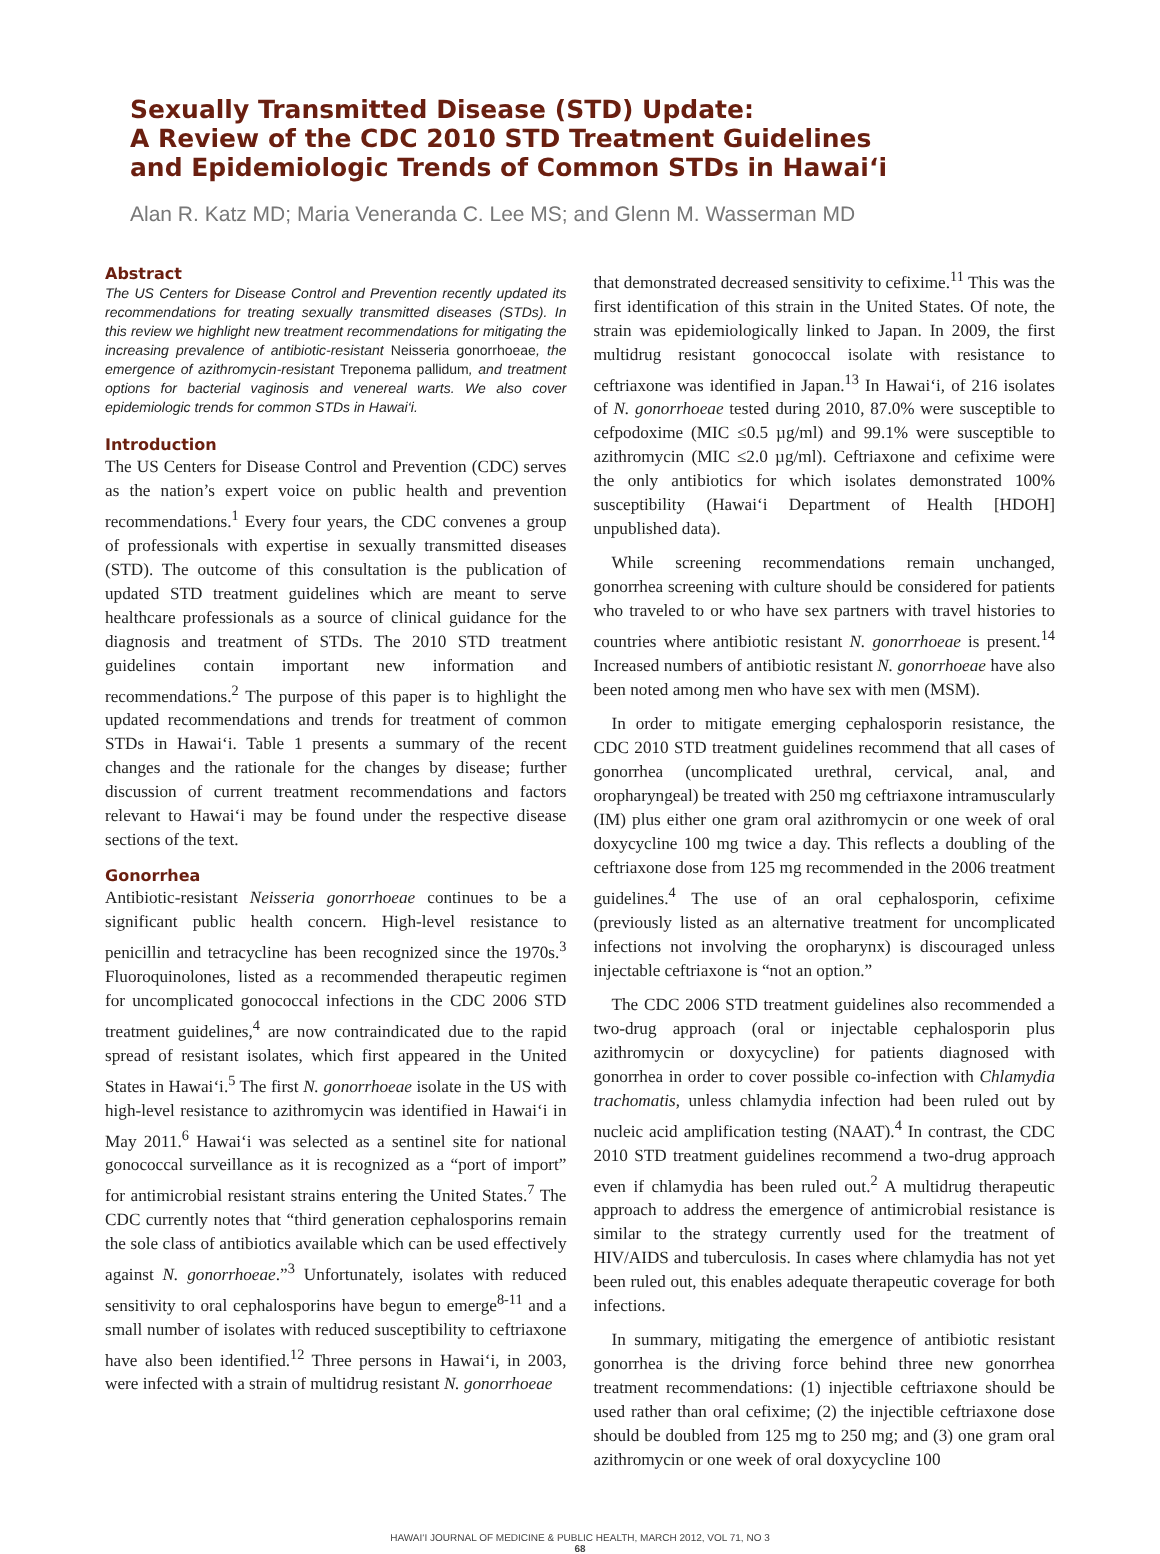Sexually Transmitted Disease (STD) Update:
A Review of the CDC 2010 STD Treatment Guidelines
and Epidemiologic Trends of Common STDs in Hawai‘i
Alan R. Katz MD; Maria Veneranda C. Lee MS; and Glenn M. Wasserman MD
Abstract
The US Centers for Disease Control and Prevention recently updated its recommendations for treating sexually transmitted diseases (STDs). In this review we highlight new treatment recommendations for mitigating the increasing prevalence of antibiotic-resistant Neisseria gonorrhoeae, the emergence of azithromycin-resistant Treponema pallidum, and treatment options for bacterial vaginosis and venereal warts. We also cover epidemiologic trends for common STDs in Hawai‘i.
Introduction
The US Centers for Disease Control and Prevention (CDC) serves as the nation’s expert voice on public health and prevention recommendations.<sup>1</sup> Every four years, the CDC convenes a group of professionals with expertise in sexually transmitted diseases (STD). The outcome of this consultation is the publication of updated STD treatment guidelines which are meant to serve healthcare professionals as a source of clinical guidance for the diagnosis and treatment of STDs. The 2010 STD treatment guidelines contain important new information and recommendations.<sup>2</sup> The purpose of this paper is to highlight the updated recommendations and trends for treatment of common STDs in Hawai‘i. Table 1 presents a summary of the recent changes and the rationale for the changes by disease; further discussion of current treatment recommendations and factors relevant to Hawai‘i may be found under the respective disease sections of the text.
Gonorrhea
Antibiotic-resistant Neisseria gonorrhoeae continues to be a significant public health concern. High-level resistance to penicillin and tetracycline has been recognized since the 1970s.<sup>3</sup> Fluoroquinolones, listed as a recommended therapeutic regimen for uncomplicated gonococcal infections in the CDC 2006 STD treatment guidelines,<sup>4</sup> are now contraindicated due to the rapid spread of resistant isolates, which first appeared in the United States in Hawai‘i.<sup>5</sup> The first N. gonorrhoeae isolate in the US with high-level resistance to azithromycin was identified in Hawai‘i in May 2011.<sup>6</sup> Hawai‘i was selected as a sentinel site for national gonococcal surveillance as it is recognized as a “port of import” for antimicrobial resistant strains entering the United States.<sup>7</sup> The CDC currently notes that “third generation cephalosporins remain the sole class of antibiotics available which can be used effectively against N. gonorrhoeae.”<sup>3</sup> Unfortunately, isolates with reduced sensitivity to oral cephalosporins have begun to emerge<sup>8-11</sup> and a small number of isolates with reduced susceptibility to ceftriaxone have also been identified.<sup>12</sup> Three persons in Hawai‘i, in 2003, were infected with a strain of multidrug resistant N. gonorrhoeae
that demonstrated decreased sensitivity to cefixime.<sup>11</sup> This was the first identification of this strain in the United States. Of note, the strain was epidemiologically linked to Japan. In 2009, the first multidrug resistant gonococcal isolate with resistance to ceftriaxone was identified in Japan.<sup>13</sup> In Hawai‘i, of 216 isolates of N. gonorrhoeae tested during 2010, 87.0% were susceptible to cefpodoxime (MIC ≤0.5 µg/ml) and 99.1% were susceptible to azithromycin (MIC ≤2.0 µg/ml). Ceftriaxone and cefixime were the only antibiotics for which isolates demonstrated 100% susceptibility (Hawai‘i Department of Health [HDOH] unpublished data).
While screening recommendations remain unchanged, gonorrhea screening with culture should be considered for patients who traveled to or who have sex partners with travel histories to countries where antibiotic resistant N. gonorrhoeae is present.<sup>14</sup> Increased numbers of antibiotic resistant N. gonorrhoeae have also been noted among men who have sex with men (MSM).
In order to mitigate emerging cephalosporin resistance, the CDC 2010 STD treatment guidelines recommend that all cases of gonorrhea (uncomplicated urethral, cervical, anal, and oropharyngeal) be treated with 250 mg ceftriaxone intramuscularly (IM) plus either one gram oral azithromycin or one week of oral doxycycline 100 mg twice a day. This reflects a doubling of the ceftriaxone dose from 125 mg recommended in the 2006 treatment guidelines.<sup>4</sup> The use of an oral cephalosporin, cefixime (previously listed as an alternative treatment for uncomplicated infections not involving the oropharynx) is discouraged unless injectable ceftriaxone is “not an option.”
The CDC 2006 STD treatment guidelines also recommended a two-drug approach (oral or injectable cephalosporin plus azithromycin or doxycycline) for patients diagnosed with gonorrhea in order to cover possible co-infection with Chlamydia trachomatis, unless chlamydia infection had been ruled out by nucleic acid amplification testing (NAAT).<sup>4</sup> In contrast, the CDC 2010 STD treatment guidelines recommend a two-drug approach even if chlamydia has been ruled out.<sup>2</sup> A multidrug therapeutic approach to address the emergence of antimicrobial resistance is similar to the strategy currently used for the treatment of HIV/AIDS and tuberculosis. In cases where chlamydia has not yet been ruled out, this enables adequate therapeutic coverage for both infections.
In summary, mitigating the emergence of antibiotic resistant gonorrhea is the driving force behind three new gonorrhea treatment recommendations: (1) injectible ceftriaxone should be used rather than oral cefixime; (2) the injectible ceftriaxone dose should be doubled from 125 mg to 250 mg; and (3) one gram oral azithromycin or one week of oral doxycycline 100
HAWAI‘I JOURNAL OF MEDICINE & PUBLIC HEALTH, MARCH 2012, VOL 71, NO 3
68